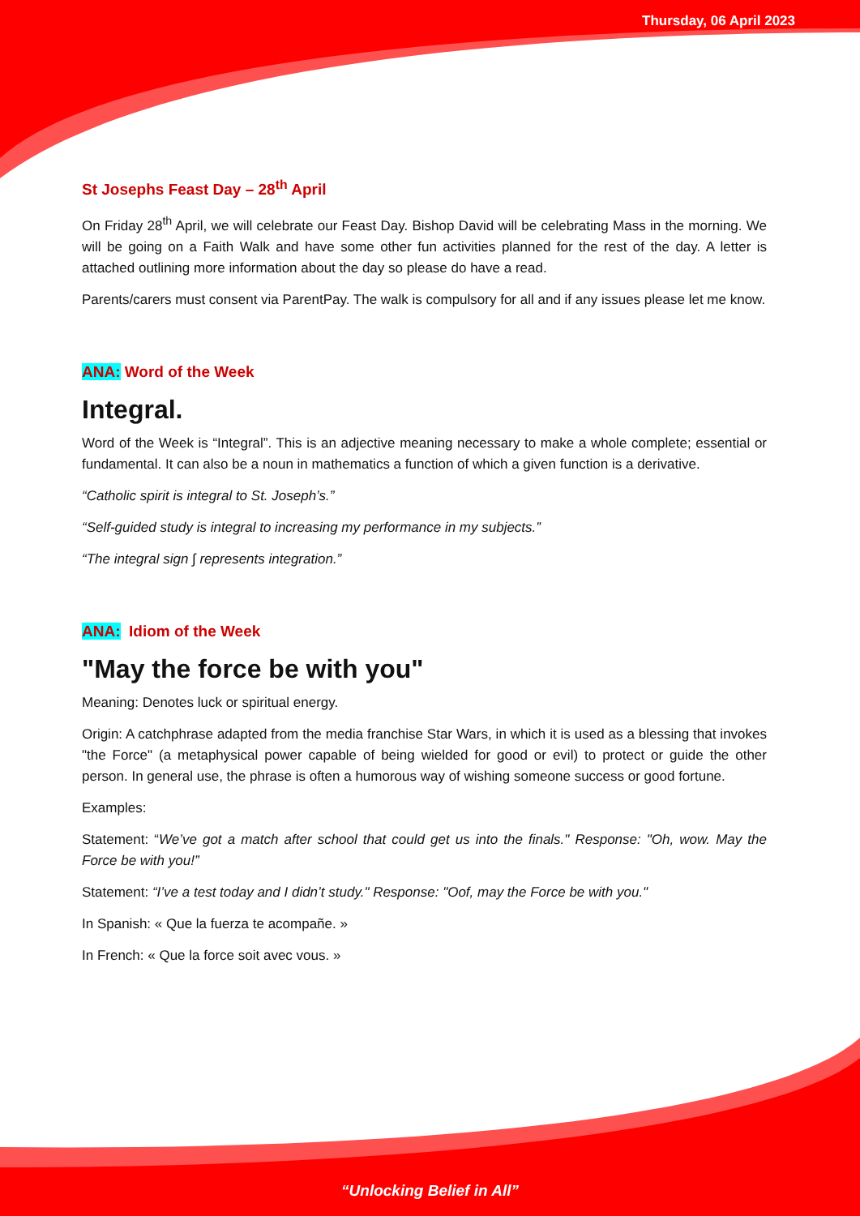Thursday, 06 April 2023
St Josephs Feast Day – 28<sup>th</sup> April
On Friday 28<sup>th</sup> April, we will celebrate our Feast Day. Bishop David will be celebrating Mass in the morning. We will be going on a Faith Walk and have some other fun activities planned for the rest of the day. A letter is attached outlining more information about the day so please do have a read.
Parents/carers must consent via ParentPay. The walk is compulsory for all and if any issues please let me know.
ANA: Word of the Week
Integral.
Word of the Week is “Integral”. This is an adjective meaning necessary to make a whole complete; essential or fundamental. It can also be a noun in mathematics a function of which a given function is a derivative.
“Catholic spirit is integral to St. Joseph’s.”
“Self-guided study is integral to increasing my performance in my subjects.”
“The integral sign ∫ represents integration.”
ANA: Idiom of the Week
"May the force be with you"
Meaning: Denotes luck or spiritual energy.
Origin: A catchphrase adapted from the media franchise Star Wars, in which it is used as a blessing that invokes "the Force" (a metaphysical power capable of being wielded for good or evil) to protect or guide the other person. In general use, the phrase is often a humorous way of wishing someone success or good fortune.
Examples:
Statement: “We’ve got a match after school that could get us into the finals." Response: "Oh, wow. May the Force be with you!”
Statement: “I’ve a test today and I didn’t study." Response: "Oof, may the Force be with you."
In Spanish: « Que la fuerza te acompañe. »
In French: « Que la force soit avec vous. »
“Unlocking Belief in All”